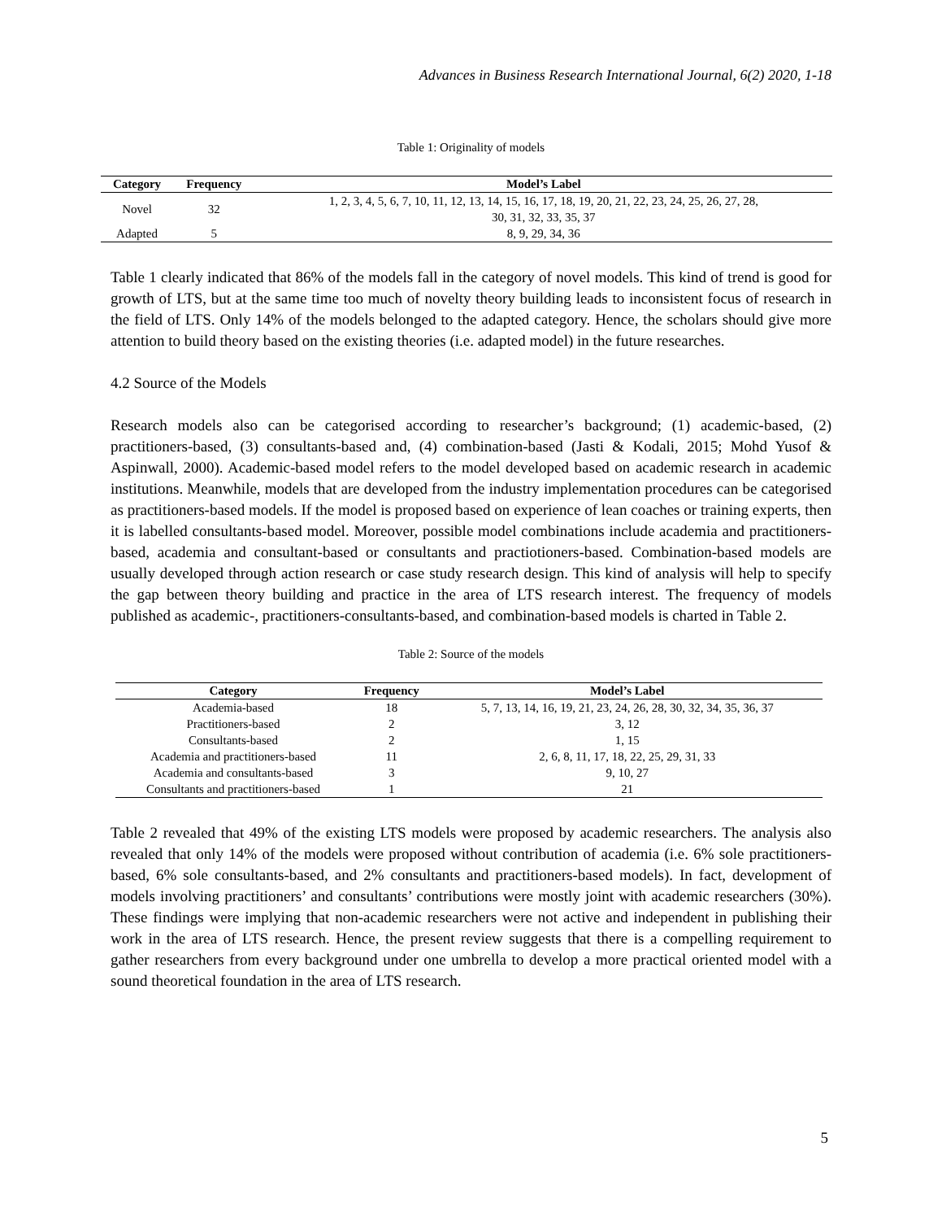Advances in Business Research International Journal, 6(2) 2020, 1-18
Table 1: Originality of models
| Category | Frequency | Model’s Label |
| --- | --- | --- |
| Novel | 32 | 1, 2, 3, 4, 5, 6, 7, 10, 11, 12, 13, 14, 15, 16, 17, 18, 19, 20, 21, 22, 23, 24, 25, 26, 27, 28, 30, 31, 32, 33, 35, 37 |
| Adapted | 5 | 8, 9, 29, 34, 36 |
Table 1 clearly indicated that 86% of the models fall in the category of novel models. This kind of trend is good for growth of LTS, but at the same time too much of novelty theory building leads to inconsistent focus of research in the field of LTS. Only 14% of the models belonged to the adapted category. Hence, the scholars should give more attention to build theory based on the existing theories (i.e. adapted model) in the future researches.
4.2 Source of the Models
Research models also can be categorised according to researcher’s background; (1) academic-based, (2) practitioners-based, (3) consultants-based and, (4) combination-based (Jasti & Kodali, 2015; Mohd Yusof & Aspinwall, 2000). Academic-based model refers to the model developed based on academic research in academic institutions. Meanwhile, models that are developed from the industry implementation procedures can be categorised as practitioners-based models. If the model is proposed based on experience of lean coaches or training experts, then it is labelled consultants-based model. Moreover, possible model combinations include academia and practitioners-based, academia and consultant-based or consultants and practiotioners-based. Combination-based models are usually developed through action research or case study research design. This kind of analysis will help to specify the gap between theory building and practice in the area of LTS research interest. The frequency of models published as academic-, practitioners-consultants-based, and combination-based models is charted in Table 2.
Table 2: Source of the models
| Category | Frequency | Model’s Label |
| --- | --- | --- |
| Academia-based | 18 | 5, 7, 13, 14, 16, 19, 21, 23, 24, 26, 28, 30, 32, 34, 35, 36, 37 |
| Practitioners-based | 2 | 3, 12 |
| Consultants-based | 2 | 1, 15 |
| Academia and practitioners-based | 11 | 2, 6, 8, 11, 17, 18, 22, 25, 29, 31, 33 |
| Academia and consultants-based | 3 | 9, 10, 27 |
| Consultants and practitioners-based | 1 | 21 |
Table 2 revealed that 49% of the existing LTS models were proposed by academic researchers. The analysis also revealed that only 14% of the models were proposed without contribution of academia (i.e. 6% sole practitioners-based, 6% sole consultants-based, and 2% consultants and practitioners-based models). In fact, development of models involving practitioners’ and consultants’ contributions were mostly joint with academic researchers (30%). These findings were implying that non-academic researchers were not active and independent in publishing their work in the area of LTS research. Hence, the present review suggests that there is a compelling requirement to gather researchers from every background under one umbrella to develop a more practical oriented model with a sound theoretical foundation in the area of LTS research.
5